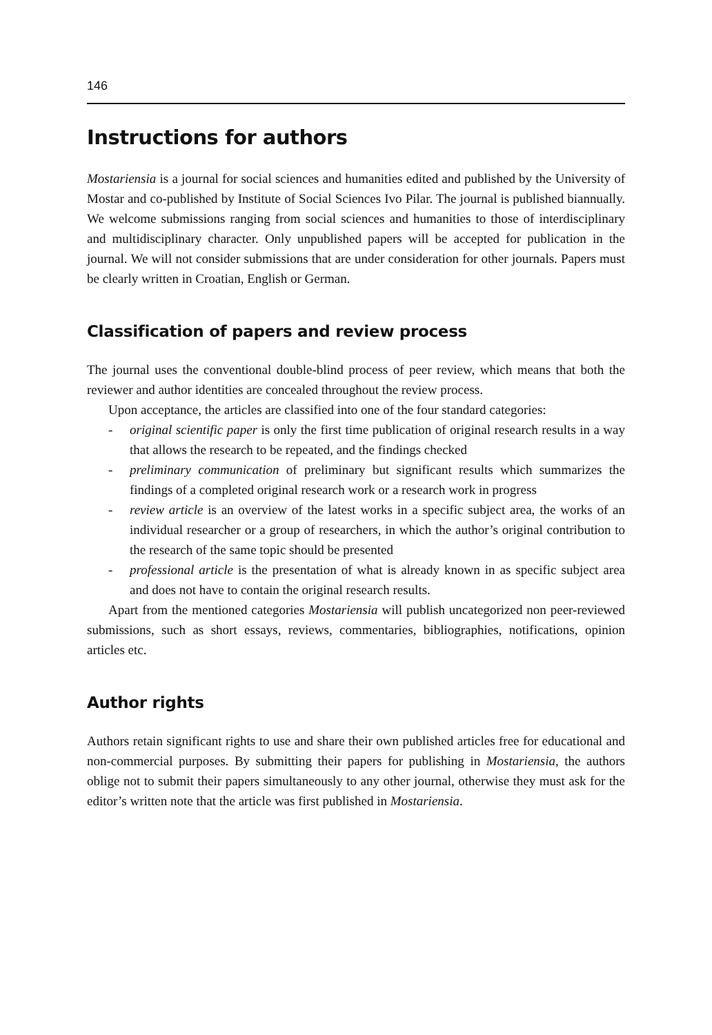146
Instructions for authors
Mostariensia is a journal for social sciences and humanities edited and published by the University of Mostar and co-published by Institute of Social Sciences Ivo Pilar. The journal is published biannually. We welcome submissions ranging from social sciences and humanities to those of interdisciplinary and multidisciplinary character. Only unpublished papers will be accepted for publication in the journal. We will not consider submissions that are under consideration for other journals. Papers must be clearly written in Croatian, English or German.
Classification of papers and review process
The journal uses the conventional double-blind process of peer review, which means that both the reviewer and author identities are concealed throughout the review process.
Upon acceptance, the articles are classified into one of the four standard categories:
- original scientific paper is only the first time publication of original research results in a way that allows the research to be repeated, and the findings checked
- preliminary communication of preliminary but significant results which summarizes the findings of a completed original research work or a research work in progress
- review article is an overview of the latest works in a specific subject area, the works of an individual researcher or a group of researchers, in which the author’s original contribution to the research of the same topic should be presented
- professional article is the presentation of what is already known in as specific subject area and does not have to contain the original research results.
Apart from the mentioned categories Mostariensia will publish uncategorized non peer-reviewed submissions, such as short essays, reviews, commentaries, bibliographies, notifications, opinion articles etc.
Author rights
Authors retain significant rights to use and share their own published articles free for educational and non-commercial purposes. By submitting their papers for publishing in Mostariensia, the authors oblige not to submit their papers simultaneously to any other journal, otherwise they must ask for the editor’s written note that the article was first published in Mostariensia.